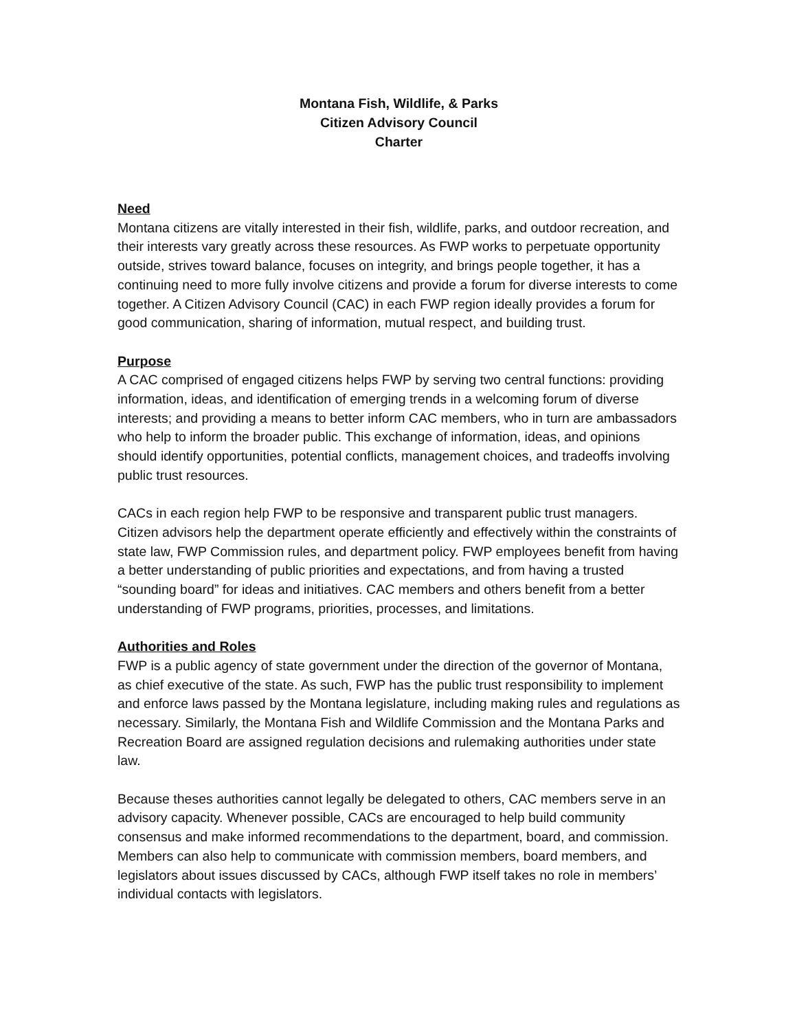Montana Fish, Wildlife, & Parks
Citizen Advisory Council
Charter
Need
Montana citizens are vitally interested in their fish, wildlife, parks, and outdoor recreation, and their interests vary greatly across these resources. As FWP works to perpetuate opportunity outside, strives toward balance, focuses on integrity, and brings people together, it has a continuing need to more fully involve citizens and provide a forum for diverse interests to come together. A Citizen Advisory Council (CAC) in each FWP region ideally provides a forum for good communication, sharing of information, mutual respect, and building trust.
Purpose
A CAC comprised of engaged citizens helps FWP by serving two central functions: providing information, ideas, and identification of emerging trends in a welcoming forum of diverse interests; and providing a means to better inform CAC members, who in turn are ambassadors who help to inform the broader public. This exchange of information, ideas, and opinions should identify opportunities, potential conflicts, management choices, and tradeoffs involving public trust resources.
CACs in each region help FWP to be responsive and transparent public trust managers. Citizen advisors help the department operate efficiently and effectively within the constraints of state law, FWP Commission rules, and department policy. FWP employees benefit from having a better understanding of public priorities and expectations, and from having a trusted “sounding board” for ideas and initiatives. CAC members and others benefit from a better understanding of FWP programs, priorities, processes, and limitations.
Authorities and Roles
FWP is a public agency of state government under the direction of the governor of Montana, as chief executive of the state. As such, FWP has the public trust responsibility to implement and enforce laws passed by the Montana legislature, including making rules and regulations as necessary. Similarly, the Montana Fish and Wildlife Commission and the Montana Parks and Recreation Board are assigned regulation decisions and rulemaking authorities under state law.
Because theses authorities cannot legally be delegated to others, CAC members serve in an advisory capacity. Whenever possible, CACs are encouraged to help build community consensus and make informed recommendations to the department, board, and commission. Members can also help to communicate with commission members, board members, and legislators about issues discussed by CACs, although FWP itself takes no role in members’ individual contacts with legislators.